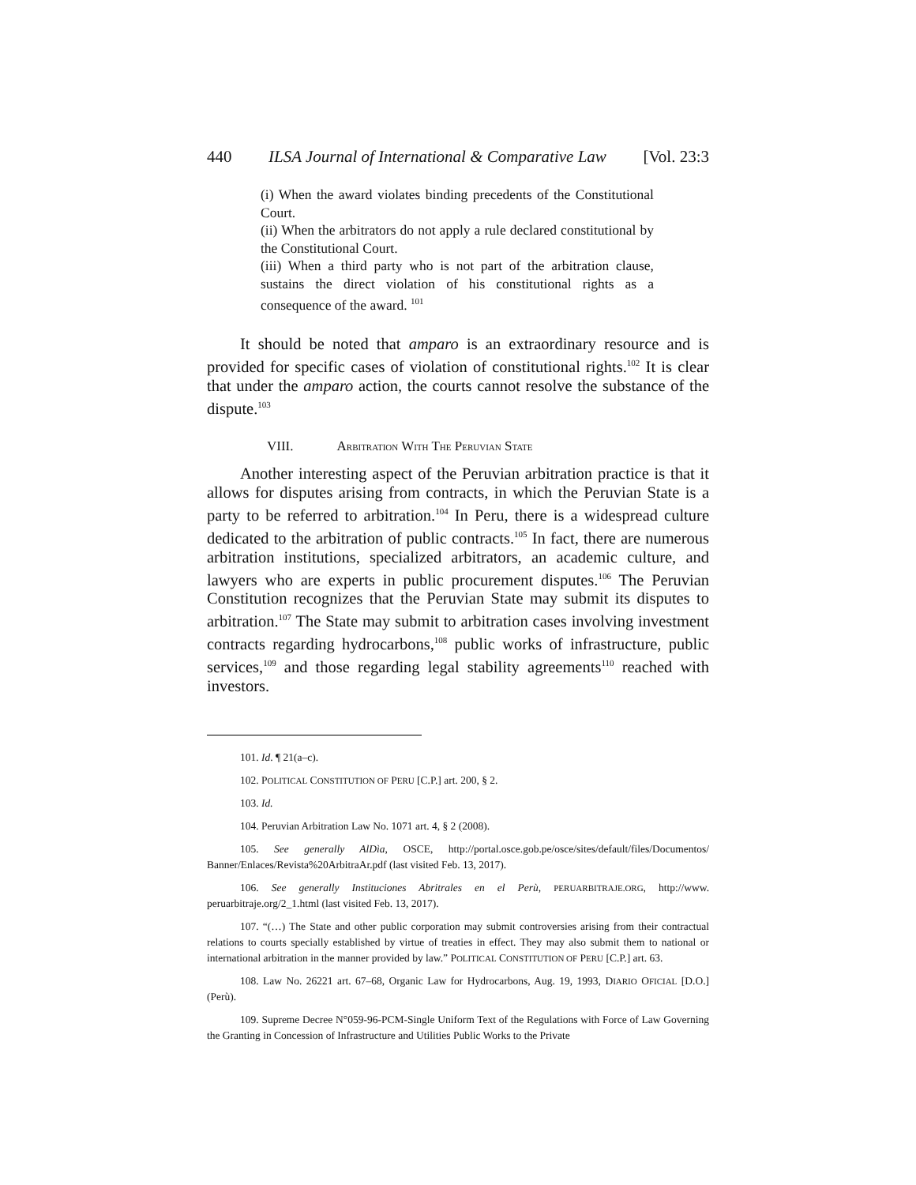440 ILSA Journal of International & Comparative Law [Vol. 23:3
(i) When the award violates binding precedents of the Constitutional Court.
(ii) When the arbitrators do not apply a rule declared constitutional by the Constitutional Court.
(iii) When a third party who is not part of the arbitration clause, sustains the direct violation of his constitutional rights as a consequence of the award. <sup>101</sup>
It should be noted that amparo is an extraordinary resource and is provided for specific cases of violation of constitutional rights.<sup>102</sup> It is clear that under the amparo action, the courts cannot resolve the substance of the dispute.<sup>103</sup>
VIII. ARBITRATION WITH THE PERUVIAN STATE
Another interesting aspect of the Peruvian arbitration practice is that it allows for disputes arising from contracts, in which the Peruvian State is a party to be referred to arbitration.<sup>104</sup> In Peru, there is a widespread culture dedicated to the arbitration of public contracts.<sup>105</sup> In fact, there are numerous arbitration institutions, specialized arbitrators, an academic culture, and lawyers who are experts in public procurement disputes.<sup>106</sup> The Peruvian Constitution recognizes that the Peruvian State may submit its disputes to arbitration.<sup>107</sup> The State may submit to arbitration cases involving investment contracts regarding hydrocarbons,<sup>108</sup> public works of infrastructure, public services,<sup>109</sup> and those regarding legal stability agreements<sup>110</sup> reached with investors.
101. Id. ¶ 21(a–c).
102. POLITICAL CONSTITUTION OF PERU [C.P.] art. 200, § 2.
103. Id.
104. Peruvian Arbitration Law No. 1071 art. 4, § 2 (2008).
105. See generally AlDìa, OSCE, http://portal.osce.gob.pe/osce/sites/default/files/Documentos/ Banner/Enlaces/Revista%20ArbitraAr.pdf (last visited Feb. 13, 2017).
106. See generally Instituciones Abritrales en el Perù, PERUARBITRAJE.ORG, http://www. peruarbitraje.org/2_1.html (last visited Feb. 13, 2017).
107. “(…) The State and other public corporation may submit controversies arising from their contractual relations to courts specially established by virtue of treaties in effect. They may also submit them to national or international arbitration in the manner provided by law.” POLITICAL CONSTITUTION OF PERU [C.P.] art. 63.
108. Law No. 26221 art. 67–68, Organic Law for Hydrocarbons, Aug. 19, 1993, DIARIO OFICIAL [D.O.] (Perù).
109. Supreme Decree N°059-96-PCM-Single Uniform Text of the Regulations with Force of Law Governing the Granting in Concession of Infrastructure and Utilities Public Works to the Private